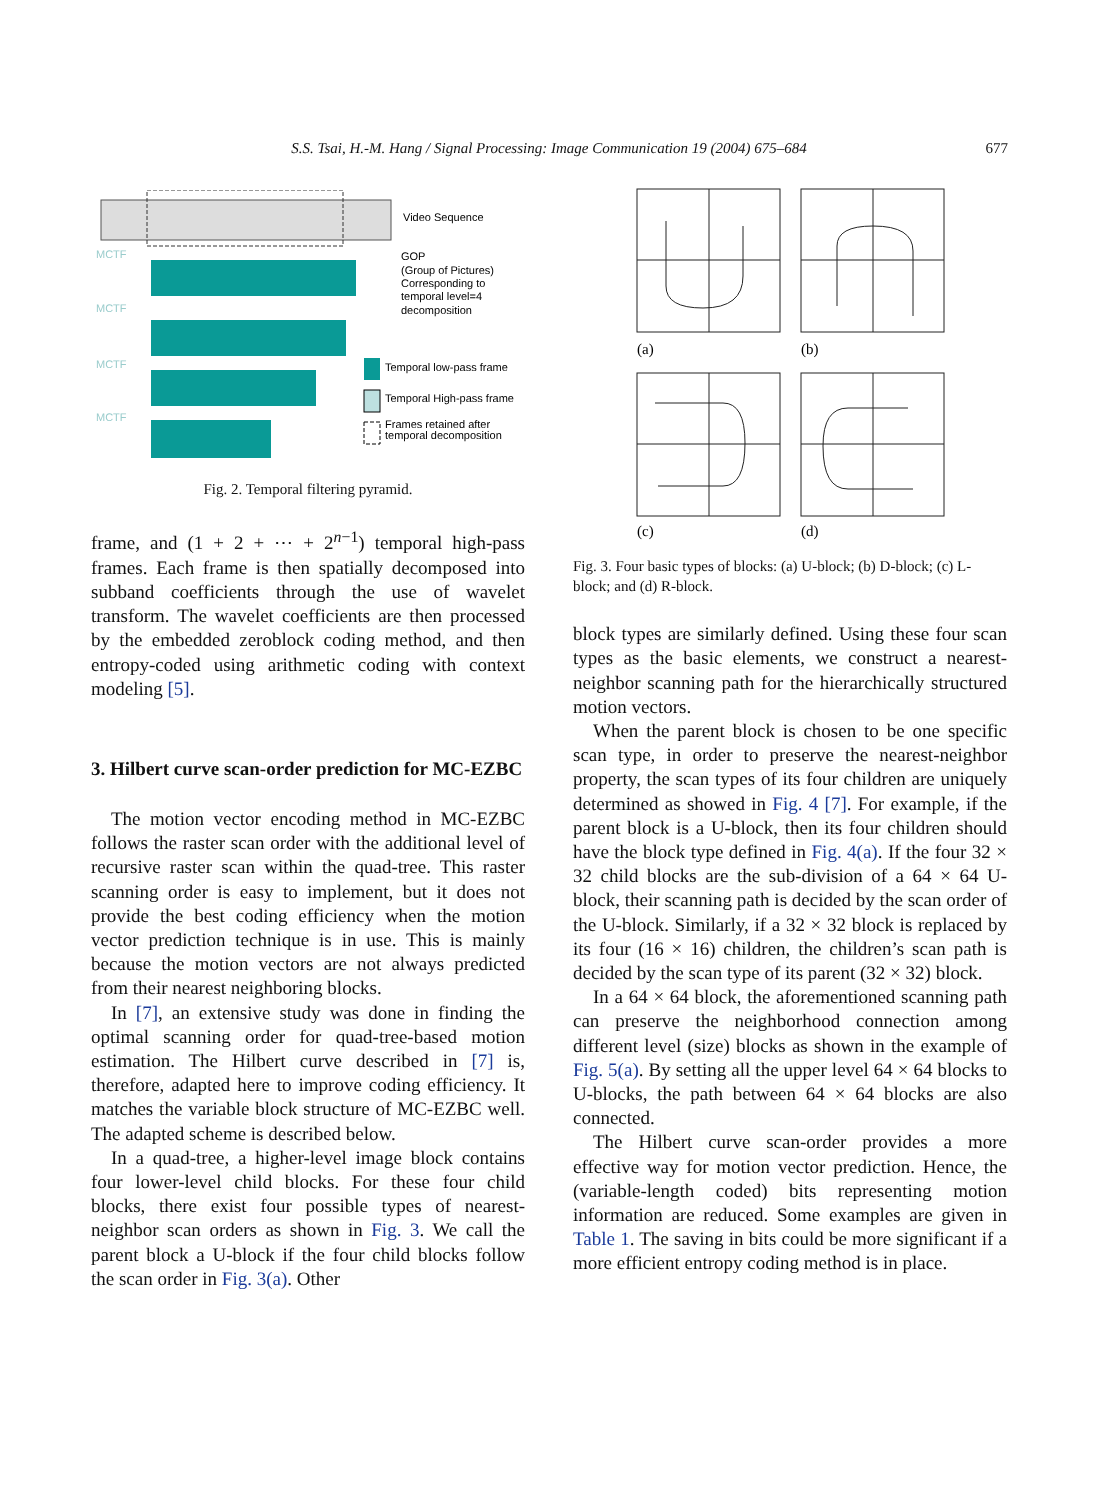S.S. Tsai, H.-M. Hang / Signal Processing: Image Communication 19 (2004) 675–684 677
MCTF
MCTF
MCTF
MCTF
Video Sequence
GOP
(Group of Pictures)
Corresponding to
temporal level=4
decomposition
Temporal low-pass frame
Temporal High-pass frame
Frames retained after
temporal decomposition
Fig. 2. Temporal filtering pyramid.
frame, and (1 + 2 + ⋯ + 2<sup>n−1</sup>) temporal high-pass frames. Each frame is then spatially decomposed into subband coefficients through the use of wavelet transform. The wavelet coefficients are then processed by the embedded zeroblock coding method, and then entropy-coded using arithmetic coding with context modeling [5].
3. Hilbert curve scan-order prediction for MC-EZBC
The motion vector encoding method in MC-EZBC follows the raster scan order with the additional level of recursive raster scan within the quad-tree. This raster scanning order is easy to implement, but it does not provide the best coding efficiency when the motion vector prediction technique is in use. This is mainly because the motion vectors are not always predicted from their nearest neighboring blocks.
In [7], an extensive study was done in finding the optimal scanning order for quad-tree-based motion estimation. The Hilbert curve described in [7] is, therefore, adapted here to improve coding efficiency. It matches the variable block structure of MC-EZBC well. The adapted scheme is described below.
In a quad-tree, a higher-level image block contains four lower-level child blocks. For these four child blocks, there exist four possible types of nearest-neighbor scan orders as shown in Fig. 3. We call the parent block a U-block if the four child blocks follow the scan order in Fig. 3(a). Other
(a)
(b)
(c)
(d)
Fig. 3. Four basic types of blocks: (a) U-block; (b) D-block; (c) L-block; and (d) R-block.
block types are similarly defined. Using these four scan types as the basic elements, we construct a nearest-neighbor scanning path for the hierarchically structured motion vectors.
When the parent block is chosen to be one specific scan type, in order to preserve the nearest-neighbor property, the scan types of its four children are uniquely determined as showed in Fig. 4 [7]. For example, if the parent block is a U-block, then its four children should have the block type defined in Fig. 4(a). If the four 32 × 32 child blocks are the sub-division of a 64 × 64 U-block, their scanning path is decided by the scan order of the U-block. Similarly, if a 32 × 32 block is replaced by its four (16 × 16) children, the children’s scan path is decided by the scan type of its parent (32 × 32) block.
In a 64 × 64 block, the aforementioned scanning path can preserve the neighborhood connection among different level (size) blocks as shown in the example of Fig. 5(a). By setting all the upper level 64 × 64 blocks to U-blocks, the path between 64 × 64 blocks are also connected.
The Hilbert curve scan-order provides a more effective way for motion vector prediction. Hence, the (variable-length coded) bits representing motion information are reduced. Some examples are given in Table 1. The saving in bits could be more significant if a more efficient entropy coding method is in place.